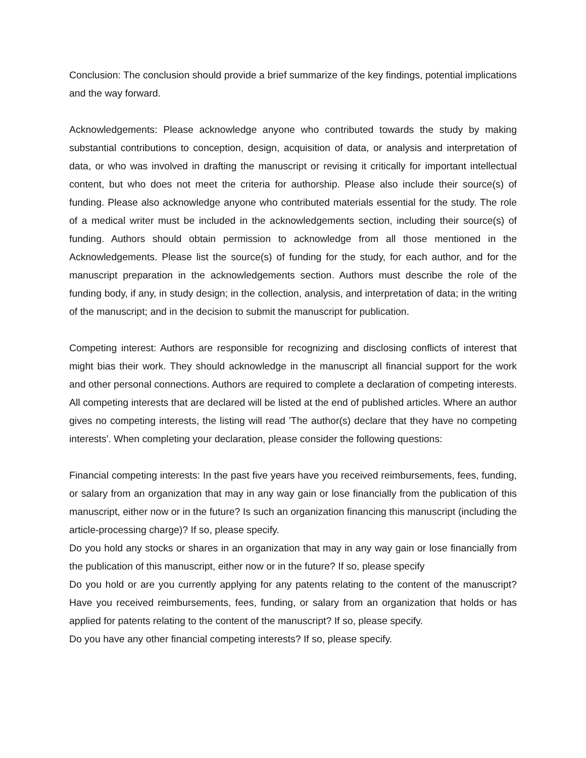Conclusion: The conclusion should provide a brief summarize of the key findings, potential implications and the way forward.
Acknowledgements: Please acknowledge anyone who contributed towards the study by making substantial contributions to conception, design, acquisition of data, or analysis and interpretation of data, or who was involved in drafting the manuscript or revising it critically for important intellectual content, but who does not meet the criteria for authorship. Please also include their source(s) of funding. Please also acknowledge anyone who contributed materials essential for the study. The role of a medical writer must be included in the acknowledgements section, including their source(s) of funding. Authors should obtain permission to acknowledge from all those mentioned in the Acknowledgements. Please list the source(s) of funding for the study, for each author, and for the manuscript preparation in the acknowledgements section. Authors must describe the role of the funding body, if any, in study design; in the collection, analysis, and interpretation of data; in the writing of the manuscript; and in the decision to submit the manuscript for publication.
Competing interest: Authors are responsible for recognizing and disclosing conflicts of interest that might bias their work. They should acknowledge in the manuscript all financial support for the work and other personal connections. Authors are required to complete a declaration of competing interests. All competing interests that are declared will be listed at the end of published articles. Where an author gives no competing interests, the listing will read 'The author(s) declare that they have no competing interests'. When completing your declaration, please consider the following questions:
Financial competing interests: In the past five years have you received reimbursements, fees, funding, or salary from an organization that may in any way gain or lose financially from the publication of this manuscript, either now or in the future? Is such an organization financing this manuscript (including the article-processing charge)? If so, please specify.
Do you hold any stocks or shares in an organization that may in any way gain or lose financially from the publication of this manuscript, either now or in the future? If so, please specify
Do you hold or are you currently applying for any patents relating to the content of the manuscript? Have you received reimbursements, fees, funding, or salary from an organization that holds or has applied for patents relating to the content of the manuscript? If so, please specify.
Do you have any other financial competing interests? If so, please specify.